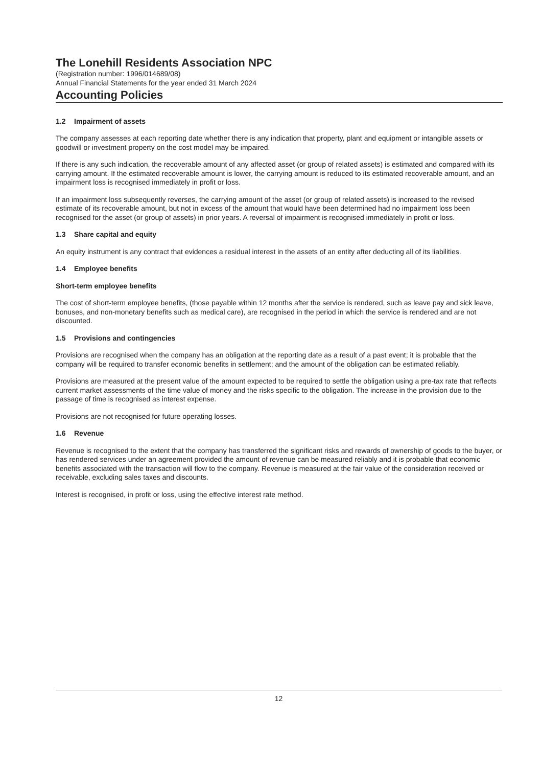The Lonehill Residents Association NPC
(Registration number: 1996/014689/08)
Annual Financial Statements for the year ended 31 March 2024
Accounting Policies
1.2 Impairment of assets
The company assesses at each reporting date whether there is any indication that property, plant and equipment or intangible assets or goodwill or investment property on the cost model may be impaired.
If there is any such indication, the recoverable amount of any affected asset (or group of related assets) is estimated and compared with its carrying amount. If the estimated recoverable amount is lower, the carrying amount is reduced to its estimated recoverable amount, and an impairment loss is recognised immediately in profit or loss.
If an impairment loss subsequently reverses, the carrying amount of the asset (or group of related assets) is increased to the revised estimate of its recoverable amount, but not in excess of the amount that would have been determined had no impairment loss been recognised for the asset (or group of assets) in prior years. A reversal of impairment is recognised immediately in profit or loss.
1.3 Share capital and equity
An equity instrument is any contract that evidences a residual interest in the assets of an entity after deducting all of its liabilities.
1.4 Employee benefits
Short-term employee benefits
The cost of short-term employee benefits, (those payable within 12 months after the service is rendered, such as leave pay and sick leave, bonuses, and non-monetary benefits such as medical care), are recognised in the period in which the service is rendered and are not discounted.
1.5 Provisions and contingencies
Provisions are recognised when the company has an obligation at the reporting date as a result of a past event; it is probable that the company will be required to transfer economic benefits in settlement; and the amount of the obligation can be estimated reliably.
Provisions are measured at the present value of the amount expected to be required to settle the obligation using a pre-tax rate that reflects current market assessments of the time value of money and the risks specific to the obligation. The increase in the provision due to the passage of time is recognised as interest expense.
Provisions are not recognised for future operating losses.
1.6 Revenue
Revenue is recognised to the extent that the company has transferred the significant risks and rewards of ownership of goods to the buyer, or has rendered services under an agreement provided the amount of revenue can be measured reliably and it is probable that economic benefits associated with the transaction will flow to the company. Revenue is measured at the fair value of the consideration received or receivable, excluding sales taxes and discounts.
Interest is recognised, in profit or loss, using the effective interest rate method.
12